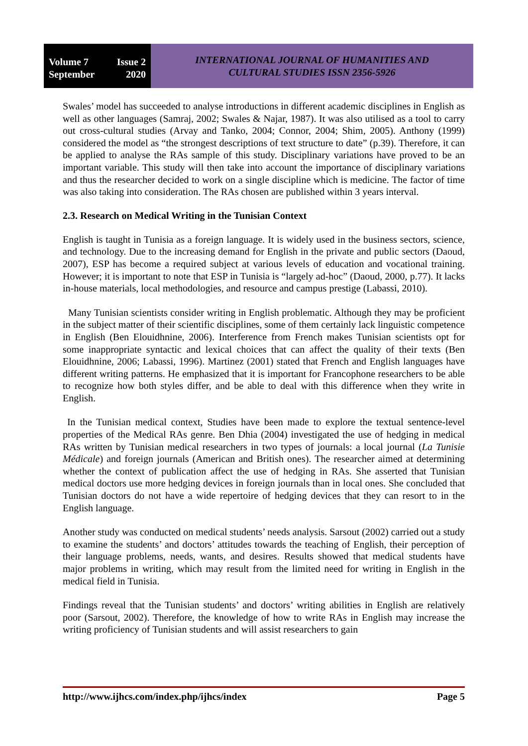Volume 7 Issue 2
September 2020
INTERNATIONAL JOURNAL OF HUMANITIES AND
CULTURAL STUDIES ISSN 2356-5926
Swales’ model has succeeded to analyse introductions in different academic disciplines in English as well as other languages (Samraj, 2002; Swales & Najar, 1987). It was also utilised as a tool to carry out cross-cultural studies (Arvay and Tanko, 2004; Connor, 2004; Shim, 2005). Anthony (1999) considered the model as “the strongest descriptions of text structure to date” (p.39). Therefore, it can be applied to analyse the RAs sample of this study. Disciplinary variations have proved to be an important variable. This study will then take into account the importance of disciplinary variations and thus the researcher decided to work on a single discipline which is medicine. The factor of time was also taking into consideration. The RAs chosen are published within 3 years interval.
2.3. Research on Medical Writing in the Tunisian Context
English is taught in Tunisia as a foreign language. It is widely used in the business sectors, science, and technology. Due to the increasing demand for English in the private and public sectors (Daoud, 2007), ESP has become a required subject at various levels of education and vocational training. However; it is important to note that ESP in Tunisia is “largely ad-hoc” (Daoud, 2000, p.77). It lacks in-house materials, local methodologies, and resource and campus prestige (Labassi, 2010).
Many Tunisian scientists consider writing in English problematic. Although they may be proficient in the subject matter of their scientific disciplines, some of them certainly lack linguistic competence in English (Ben Elouidhnine, 2006). Interference from French makes Tunisian scientists opt for some inappropriate syntactic and lexical choices that can affect the quality of their texts (Ben Elouidhnine, 2006; Labassi, 1996). Martinez (2001) stated that French and English languages have different writing patterns. He emphasized that it is important for Francophone researchers to be able to recognize how both styles differ, and be able to deal with this difference when they write in English.
In the Tunisian medical context, Studies have been made to explore the textual sentence-level properties of the Medical RAs genre. Ben Dhia (2004) investigated the use of hedging in medical RAs written by Tunisian medical researchers in two types of journals: a local journal (La Tunisie Médicale) and foreign journals (American and British ones). The researcher aimed at determining whether the context of publication affect the use of hedging in RAs. She asserted that Tunisian medical doctors use more hedging devices in foreign journals than in local ones. She concluded that Tunisian doctors do not have a wide repertoire of hedging devices that they can resort to in the English language.
Another study was conducted on medical students’ needs analysis. Sarsout (2002) carried out a study to examine the students’ and doctors’ attitudes towards the teaching of English, their perception of their language problems, needs, wants, and desires. Results showed that medical students have major problems in writing, which may result from the limited need for writing in English in the medical field in Tunisia.
Findings reveal that the Tunisian students’ and doctors’ writing abilities in English are relatively poor (Sarsout, 2002). Therefore, the knowledge of how to write RAs in English may increase the writing proficiency of Tunisian students and will assist researchers to gain
http://www.ijhcs.com/index.php/ijhcs/index Page 5